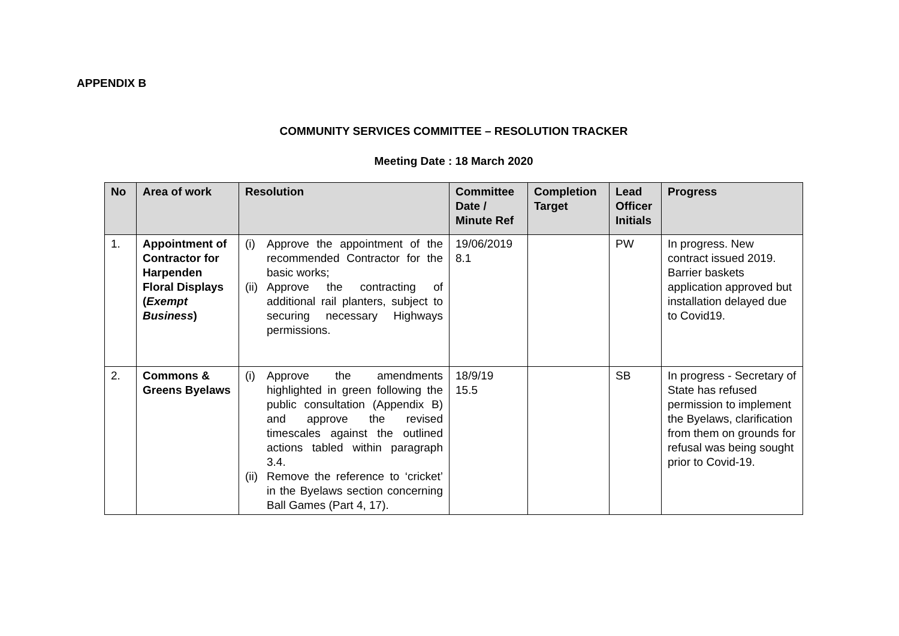APPENDIX B
COMMUNITY SERVICES COMMITTEE – RESOLUTION TRACKER
Meeting Date : 18 March 2020
| No | Area of work | Resolution | Committee Date / Minute Ref | Completion Target | Lead Officer Initials | Progress |
| --- | --- | --- | --- | --- | --- | --- |
| 1. | Appointment of Contractor for Harpenden Floral Displays ( Exempt Business ) | (i) Approve the appointment of the recommended Contractor for the basic works; (ii) Approve the contracting of additional rail planters, subject to securing necessary Highways permissions. | 19/06/2019 8.1 | | PW | In progress. New contract issued 2019. Barrier baskets application approved but installation delayed due to Covid19. |
| 2. | Commons & Greens Byelaws | (i) Approve the amendments highlighted in green following the public consultation (Appendix B) and approve the revised timescales against the outlined actions tabled within paragraph 3.4. (ii) Remove the reference to ‘cricket’ in the Byelaws section concerning Ball Games (Part 4, 17). | 18/9/19 15.5 | | SB | In progress - Secretary of State has refused permission to implement the Byelaws, clarification from them on grounds for refusal was being sought prior to Covid-19. |